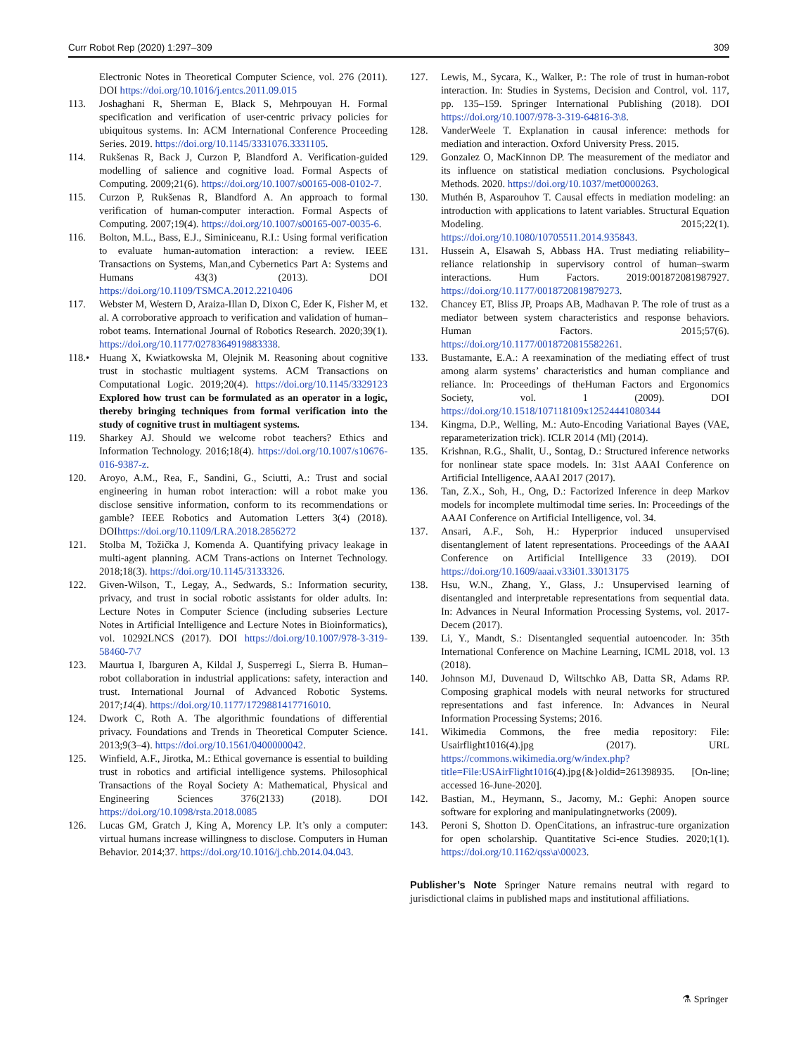Curr Robot Rep (2020) 1:297–309 309
Electronic Notes in Theoretical Computer Science, vol. 276 (2011). DOI https://doi.org/10.1016/j.entcs.2011.09.015
113. Joshaghani R, Sherman E, Black S, Mehrpouyan H. Formal specification and verification of user-centric privacy policies for ubiquitous systems. In: ACM International Conference Proceeding Series. 2019. https://doi.org/10.1145/3331076.3331105.
114. Rukšenas R, Back J, Curzon P, Blandford A. Verification-guided modelling of salience and cognitive load. Formal Aspects of Computing. 2009;21(6). https://doi.org/10.1007/s00165-008-0102-7.
115. Curzon P, Rukšenas R, Blandford A. An approach to formal verification of human-computer interaction. Formal Aspects of Computing. 2007;19(4). https://doi.org/10.1007/s00165-007-0035-6.
116. Bolton, M.L., Bass, E.J., Siminiceanu, R.I.: Using formal verification to evaluate human-automation interaction: a review. IEEE Transactions on Systems, Man,and Cybernetics Part A: Systems and Humans 43(3) (2013). DOI https://doi.org/10.1109/TSMCA.2012.2210406
117. Webster M, Western D, Araiza-Illan D, Dixon C, Eder K, Fisher M, et al. A corroborative approach to verification and validation of human–robot teams. International Journal of Robotics Research. 2020;39(1). https://doi.org/10.1177/0278364919883338.
118.• Huang X, Kwiatkowska M, Olejnik M. Reasoning about cognitive trust in stochastic multiagent systems. ACM Transactions on Computational Logic. 2019;20(4). https://doi.org/10.1145/3329123 Explored how trust can be formulated as an operator in a logic, thereby bringing techniques from formal verification into the study of cognitive trust in multiagent systems.
119. Sharkey AJ. Should we welcome robot teachers? Ethics and Information Technology. 2016;18(4). https://doi.org/10.1007/s10676-016-9387-z.
120. Aroyo, A.M., Rea, F., Sandini, G., Sciutti, A.: Trust and social engineering in human robot interaction: will a robot make you disclose sensitive information, conform to its recommendations or gamble? IEEE Robotics and Automation Letters 3(4) (2018). DOIhttps://doi.org/10.1109/LRA.2018.2856272
121. Stolba M, Tožička J, Komenda A. Quantifying privacy leakage in multi-agent planning. ACM Trans-actions on Internet Technology. 2018;18(3). https://doi.org/10.1145/3133326.
122. Given-Wilson, T., Legay, A., Sedwards, S.: Information security, privacy, and trust in social robotic assistants for older adults. In: Lecture Notes in Computer Science (including subseries Lecture Notes in Artificial Intelligence and Lecture Notes in Bioinformatics), vol. 10292LNCS (2017). DOI https://doi.org/10.1007/978-3-319-58460-7\7
123. Maurtua I, Ibarguren A, Kildal J, Susperregi L, Sierra B. Human–robot collaboration in industrial applications: safety, interaction and trust. International Journal of Advanced Robotic Systems. 2017;14(4). https://doi.org/10.1177/1729881417716010.
124. Dwork C, Roth A. The algorithmic foundations of differential privacy. Foundations and Trends in Theoretical Computer Science. 2013;9(3–4). https://doi.org/10.1561/0400000042.
125. Winfield, A.F., Jirotka, M.: Ethical governance is essential to building trust in robotics and artificial intelligence systems. Philosophical Transactions of the Royal Society A: Mathematical, Physical and Engineering Sciences 376(2133) (2018). DOI https://doi.org/10.1098/rsta.2018.0085
126. Lucas GM, Gratch J, King A, Morency LP. It’s only a computer: virtual humans increase willingness to disclose. Computers in Human Behavior. 2014;37. https://doi.org/10.1016/j.chb.2014.04.043.
127. Lewis, M., Sycara, K., Walker, P.: The role of trust in human-robot interaction. In: Studies in Systems, Decision and Control, vol. 117, pp. 135–159. Springer International Publishing (2018). DOI https://doi.org/10.1007/978-3-319-64816-3\8.
128. VanderWeele T. Explanation in causal inference: methods for mediation and interaction. Oxford University Press. 2015.
129. Gonzalez O, MacKinnon DP. The measurement of the mediator and its influence on statistical mediation conclusions. Psychological Methods. 2020. https://doi.org/10.1037/met0000263.
130. Muthén B, Asparouhov T. Causal effects in mediation modeling: an introduction with applications to latent variables. Structural Equation Modeling. 2015;22(1). https://doi.org/10.1080/10705511.2014.935843.
131. Hussein A, Elsawah S, Abbass HA. Trust mediating reliability–reliance relationship in supervisory control of human–swarm interactions. Hum Factors. 2019:001872081987927. https://doi.org/10.1177/0018720819879273.
132. Chancey ET, Bliss JP, Proaps AB, Madhavan P. The role of trust as a mediator between system characteristics and response behaviors. Human Factors. 2015;57(6). https://doi.org/10.1177/0018720815582261.
133. Bustamante, E.A.: A reexamination of the mediating effect of trust among alarm systems’ characteristics and human compliance and reliance. In: Proceedings of theHuman Factors and Ergonomics Society, vol. 1 (2009). DOI https://doi.org/10.1518/107118109x12524441080344
134. Kingma, D.P., Welling, M.: Auto-Encoding Variational Bayes (VAE, reparameterization trick). ICLR 2014 (Ml) (2014).
135. Krishnan, R.G., Shalit, U., Sontag, D.: Structured inference networks for nonlinear state space models. In: 31st AAAI Conference on Artificial Intelligence, AAAI 2017 (2017).
136. Tan, Z.X., Soh, H., Ong, D.: Factorized Inference in deep Markov models for incomplete multimodal time series. In: Proceedings of the AAAI Conference on Artificial Intelligence, vol. 34.
137. Ansari, A.F., Soh, H.: Hyperprior induced unsupervised disentanglement of latent representations. Proceedings of the AAAI Conference on Artificial Intelligence 33 (2019). DOI https://doi.org/10.1609/aaai.v33i01.33013175
138. Hsu, W.N., Zhang, Y., Glass, J.: Unsupervised learning of disentangled and interpretable representations from sequential data. In: Advances in Neural Information Processing Systems, vol. 2017-Decem (2017).
139. Li, Y., Mandt, S.: Disentangled sequential autoencoder. In: 35th International Conference on Machine Learning, ICML 2018, vol. 13 (2018).
140. Johnson MJ, Duvenaud D, Wiltschko AB, Datta SR, Adams RP. Composing graphical models with neural networks for structured representations and fast inference. In: Advances in Neural Information Processing Systems; 2016.
141. Wikimedia Commons, the free media repository: File: Usairflight1016(4).jpg (2017). URL https://commons.wikimedia.org/w/index.php?title=File:USAirFlight1016(4).jpg{&}oldid=261398935. [On-line; accessed 16-June-2020].
142. Bastian, M., Heymann, S., Jacomy, M.: Gephi: Anopen source software for exploring and manipulatingnetworks (2009).
143. Peroni S, Shotton D. OpenCitations, an infrastruc-ture organization for open scholarship. Quantitative Sci-ence Studies. 2020;1(1). https://doi.org/10.1162/qss\a\00023.
Publisher’s Note Springer Nature remains neutral with regard to jurisdictional claims in published maps and institutional affiliations.
⚗ Springer